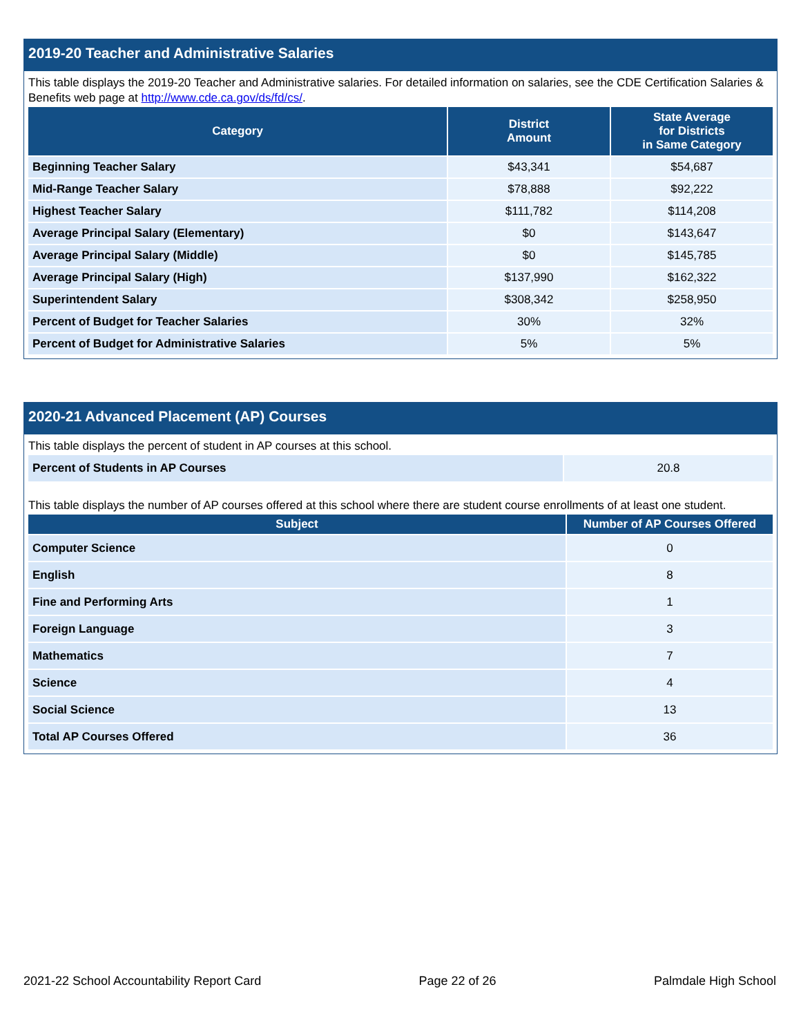2019-20 Teacher and Administrative Salaries
This table displays the 2019-20 Teacher and Administrative salaries. For detailed information on salaries, see the CDE Certification Salaries & Benefits web page at http://www.cde.ca.gov/ds/fd/cs/.
| Category | District Amount | State Average for Districts in Same Category |
| --- | --- | --- |
| Beginning Teacher Salary | $43,341 | $54,687 |
| Mid-Range Teacher Salary | $78,888 | $92,222 |
| Highest Teacher Salary | $111,782 | $114,208 |
| Average Principal Salary (Elementary) | $0 | $143,647 |
| Average Principal Salary (Middle) | $0 | $145,785 |
| Average Principal Salary (High) | $137,990 | $162,322 |
| Superintendent Salary | $308,342 | $258,950 |
| Percent of Budget for Teacher Salaries | 30% | 32% |
| Percent of Budget for Administrative Salaries | 5% | 5% |
2020-21 Advanced Placement (AP) Courses
This table displays the percent of student in AP courses at this school.
| Percent of Students in AP Courses | 20.8 |
This table displays the number of AP courses offered at this school where there are student course enrollments of at least one student.
| Subject | Number of AP Courses Offered |
| --- | --- |
| Computer Science | 0 |
| English | 8 |
| Fine and Performing Arts | 1 |
| Foreign Language | 3 |
| Mathematics | 7 |
| Science | 4 |
| Social Science | 13 |
| Total AP Courses Offered | 36 |
2021-22 School Accountability Report Card Page 22 of 26 Palmdale High School